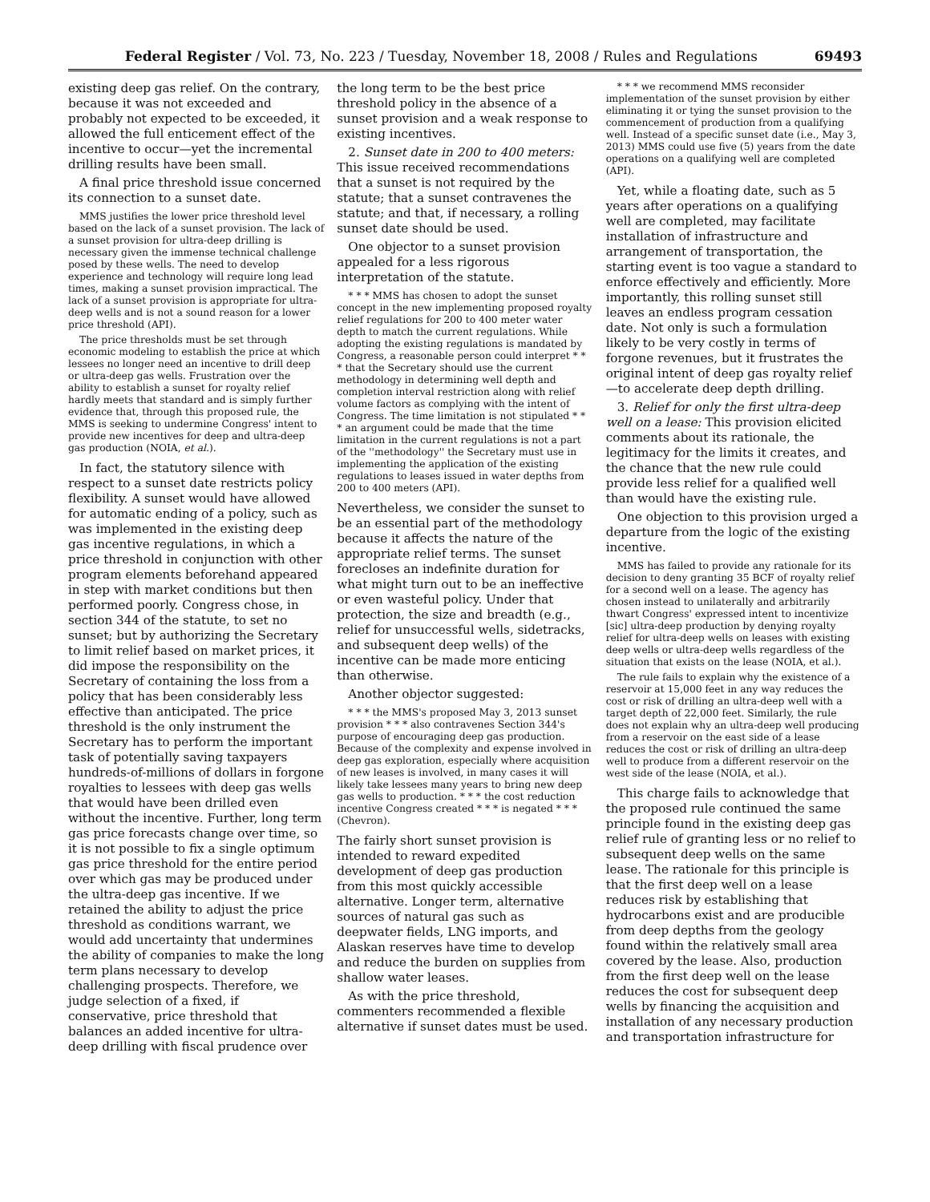Federal Register / Vol. 73, No. 223 / Tuesday, November 18, 2008 / Rules and Regulations 69493
existing deep gas relief. On the contrary, because it was not exceeded and probably not expected to be exceeded, it allowed the full enticement effect of the incentive to occur—yet the incremental drilling results have been small.
A final price threshold issue concerned its connection to a sunset date.
MMS justifies the lower price threshold level based on the lack of a sunset provision. The lack of a sunset provision for ultra-deep drilling is necessary given the immense technical challenge posed by these wells. The need to develop experience and technology will require long lead times, making a sunset provision impractical. The lack of a sunset provision is appropriate for ultra-deep wells and is not a sound reason for a lower price threshold (API).
The price thresholds must be set through economic modeling to establish the price at which lessees no longer need an incentive to drill deep or ultra-deep gas wells. Frustration over the ability to establish a sunset for royalty relief hardly meets that standard and is simply further evidence that, through this proposed rule, the MMS is seeking to undermine Congress' intent to provide new incentives for deep and ultra-deep gas production (NOIA, et al.).
In fact, the statutory silence with respect to a sunset date restricts policy flexibility. A sunset would have allowed for automatic ending of a policy, such as was implemented in the existing deep gas incentive regulations, in which a price threshold in conjunction with other program elements beforehand appeared in step with market conditions but then performed poorly. Congress chose, in section 344 of the statute, to set no sunset; but by authorizing the Secretary to limit relief based on market prices, it did impose the responsibility on the Secretary of containing the loss from a policy that has been considerably less effective than anticipated. The price threshold is the only instrument the Secretary has to perform the important task of potentially saving taxpayers hundreds-of-millions of dollars in forgone royalties to lessees with deep gas wells that would have been drilled even without the incentive. Further, long term gas price forecasts change over time, so it is not possible to fix a single optimum gas price threshold for the entire period over which gas may be produced under the ultra-deep gas incentive. If we retained the ability to adjust the price threshold as conditions warrant, we would add uncertainty that undermines the ability of companies to make the long term plans necessary to develop challenging prospects. Therefore, we judge selection of a fixed, if conservative, price threshold that balances an added incentive for ultra-deep drilling with fiscal prudence over
the long term to be the best price threshold policy in the absence of a sunset provision and a weak response to existing incentives.
2. Sunset date in 200 to 400 meters: This issue received recommendations that a sunset is not required by the statute; that a sunset contravenes the statute; and that, if necessary, a rolling sunset date should be used.
One objector to a sunset provision appealed for a less rigorous interpretation of the statute.
* * * MMS has chosen to adopt the sunset concept in the new implementing proposed royalty relief regulations for 200 to 400 meter water depth to match the current regulations. While adopting the existing regulations is mandated by Congress, a reasonable person could interpret * * * that the Secretary should use the current methodology in determining well depth and completion interval restriction along with relief volume factors as complying with the intent of Congress. The time limitation is not stipulated * * * an argument could be made that the time limitation in the current regulations is not a part of the ''methodology'' the Secretary must use in implementing the application of the existing regulations to leases issued in water depths from 200 to 400 meters (API).
Nevertheless, we consider the sunset to be an essential part of the methodology because it affects the nature of the appropriate relief terms. The sunset forecloses an indefinite duration for what might turn out to be an ineffective or even wasteful policy. Under that protection, the size and breadth (e.g., relief for unsuccessful wells, sidetracks, and subsequent deep wells) of the incentive can be made more enticing than otherwise.
Another objector suggested:
* * * the MMS's proposed May 3, 2013 sunset provision * * * also contravenes Section 344's purpose of encouraging deep gas production. Because of the complexity and expense involved in deep gas exploration, especially where acquisition of new leases is involved, in many cases it will likely take lessees many years to bring new deep gas wells to production. * * * the cost reduction incentive Congress created * * * is negated * * * (Chevron).
The fairly short sunset provision is intended to reward expedited development of deep gas production from this most quickly accessible alternative. Longer term, alternative sources of natural gas such as deepwater fields, LNG imports, and Alaskan reserves have time to develop and reduce the burden on supplies from shallow water leases.
As with the price threshold, commenters recommended a flexible alternative if sunset dates must be used.
* * * we recommend MMS reconsider implementation of the sunset provision by either eliminating it or tying the sunset provision to the commencement of production from a qualifying well. Instead of a specific sunset date (i.e., May 3, 2013) MMS could use five (5) years from the date operations on a qualifying well are completed (API).
Yet, while a floating date, such as 5 years after operations on a qualifying well are completed, may facilitate installation of infrastructure and arrangement of transportation, the starting event is too vague a standard to enforce effectively and efficiently. More importantly, this rolling sunset still leaves an endless program cessation date. Not only is such a formulation likely to be very costly in terms of forgone revenues, but it frustrates the original intent of deep gas royalty relief—to accelerate deep depth drilling.
3. Relief for only the first ultra-deep well on a lease: This provision elicited comments about its rationale, the legitimacy for the limits it creates, and the chance that the new rule could provide less relief for a qualified well than would have the existing rule.
One objection to this provision urged a departure from the logic of the existing incentive.
MMS has failed to provide any rationale for its decision to deny granting 35 BCF of royalty relief for a second well on a lease. The agency has chosen instead to unilaterally and arbitrarily thwart Congress' expressed intent to incentivize [sic] ultra-deep production by denying royalty relief for ultra-deep wells on leases with existing deep wells or ultra-deep wells regardless of the situation that exists on the lease (NOIA, et al.).
The rule fails to explain why the existence of a reservoir at 15,000 feet in any way reduces the cost or risk of drilling an ultra-deep well with a target depth of 22,000 feet. Similarly, the rule does not explain why an ultra-deep well producing from a reservoir on the east side of a lease reduces the cost or risk of drilling an ultra-deep well to produce from a different reservoir on the west side of the lease (NOIA, et al.).
This charge fails to acknowledge that the proposed rule continued the same principle found in the existing deep gas relief rule of granting less or no relief to subsequent deep wells on the same lease. The rationale for this principle is that the first deep well on a lease reduces risk by establishing that hydrocarbons exist and are producible from deep depths from the geology found within the relatively small area covered by the lease. Also, production from the first deep well on the lease reduces the cost for subsequent deep wells by financing the acquisition and installation of any necessary production and transportation infrastructure for